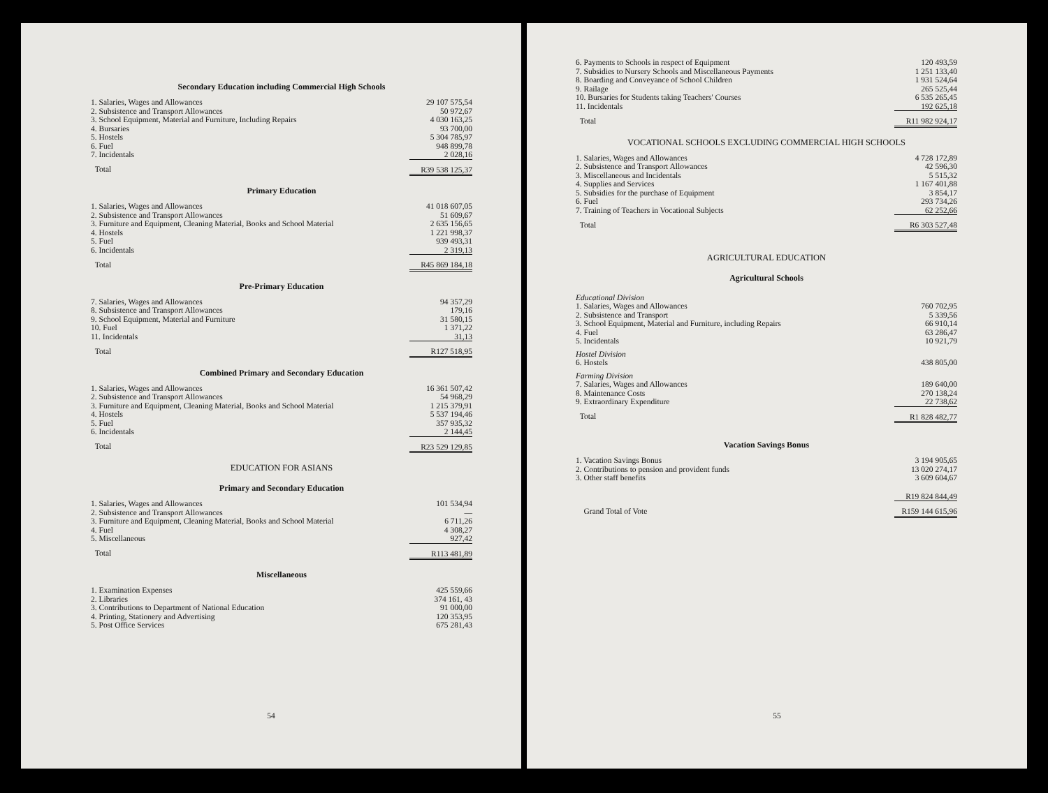Secondary Education including Commercial High Schools
| 1. Salaries, Wages and Allowances | 29 107 575,54 |
| 2. Subsistence and Transport Allowances | 50 972,67 |
| 3. School Equipment, Material and Furniture, Including Repairs | 4 030 163,25 |
| 4. Bursaries | 93 700,00 |
| 5. Hostels | 5 304 785,97 |
| 6. Fuel | 948 899,78 |
| 7. Incidentals | 2 028,16 |
| Total | R39 538 125,37 |
Primary Education
| 1. Salaries, Wages and Allowances | 41 018 607,05 |
| 2. Subsistence and Transport Allowances | 51 609,67 |
| 3. Furniture and Equipment, Cleaning Material, Books and School Material | 2 635 156,65 |
| 4. Hostels | 1 221 998,37 |
| 5. Fuel | 939 493,31 |
| 6. Incidentals | 2 319,13 |
| Total | R45 869 184,18 |
Pre-Primary Education
| 7. Salaries, Wages and Allowances | 94 357,29 |
| 8. Subsistence and Transport Allowances | 179,16 |
| 9. School Equipment, Material and Furniture | 31 580,15 |
| 10. Fuel | 1 371,22 |
| 11. Incidentals | 31,13 |
| Total | R127 518,95 |
Combined Primary and Secondary Education
| 1. Salaries, Wages and Allowances | 16 361 507,42 |
| 2. Subsistence and Transport Allowances | 54 968,29 |
| 3. Furniture and Equipment, Cleaning Material, Books and School Material | 1 215 379,91 |
| 4. Hostels | 5 537 194,46 |
| 5. Fuel | 357 935,32 |
| 6. Incidentals | 2 144,45 |
| Total | R23 529 129,85 |
EDUCATION FOR ASIANS
Primary and Secondary Education
| 1. Salaries, Wages and Allowances | 101 534,94 |
| 2. Subsistence and Transport Allowances | — |
| 3. Furniture and Equipment, Cleaning Material, Books and School Material | 6 711,26 |
| 4. Fuel | 4 308,27 |
| 5. Miscellaneous | 927,42 |
| Total | R113 481,89 |
Miscellaneous
| 1. Examination Expenses | 425 559,66 |
| 2. Libraries | 374 161, 43 |
| 3. Contributions to Department of National Education | 91 000,00 |
| 4. Printing, Stationery and Advertising | 120 353,95 |
| 5. Post Office Services | 675 281,43 |
54
| 6. Payments to Schools in respect of Equipment | 120 493,59 |
| 7. Subsidies to Nursery Schools and Miscellaneous Payments | 1 251 133,40 |
| 8. Boarding and Conveyance of School Children | 1 931 524,64 |
| 9. Railage | 265 525,44 |
| 10. Bursaries for Students taking Teachers' Courses | 6 535 265,45 |
| 11. Incidentals | 192 625,18 |
| Total | R11 982 924,17 |
VOCATIONAL SCHOOLS EXCLUDING COMMERCIAL HIGH SCHOOLS
| 1. Salaries, Wages and Allowances | 4 728 172,89 |
| 2. Subsistence and Transport Allowances | 42 596,30 |
| 3. Miscellaneous and Incidentals | 5 515,32 |
| 4. Supplies and Services | 1 167 401,88 |
| 5. Subsidies for the purchase of Equipment | 3 854,17 |
| 6. Fuel | 293 734,26 |
| 7. Training of Teachers in Vocational Subjects | 62 252,66 |
| Total | R6 303 527,48 |
AGRICULTURAL EDUCATION
Agricultural Schools
| Educational Division | |
| 1. Salaries, Wages and Allowances | 760 702,95 |
| 2. Subsistence and Transport | 5 339,56 |
| 3. School Equipment, Material and Furniture, including Repairs | 66 910,14 |
| 4. Fuel | 63 286,47 |
| 5. Incidentals | 10 921,79 |
| Hostel Division | |
| 6. Hostels | 438 805,00 |
| Farming Division | |
| 7. Salaries, Wages and Allowances | 189 640,00 |
| 8. Maintenance Costs | 270 138,24 |
| 9. Extraordinary Expenditure | 22 738,62 |
| Total | R1 828 482,77 |
Vacation Savings Bonus
| 1. Vacation Savings Bonus | 3 194 905,65 |
| 2. Contributions to pension and provident funds | 13 020 274,17 |
| 3. Other staff benefits | 3 609 604,67 |
| | R19 824 844,49 |
| Grand Total of Vote | R159 144 615,96 |
55